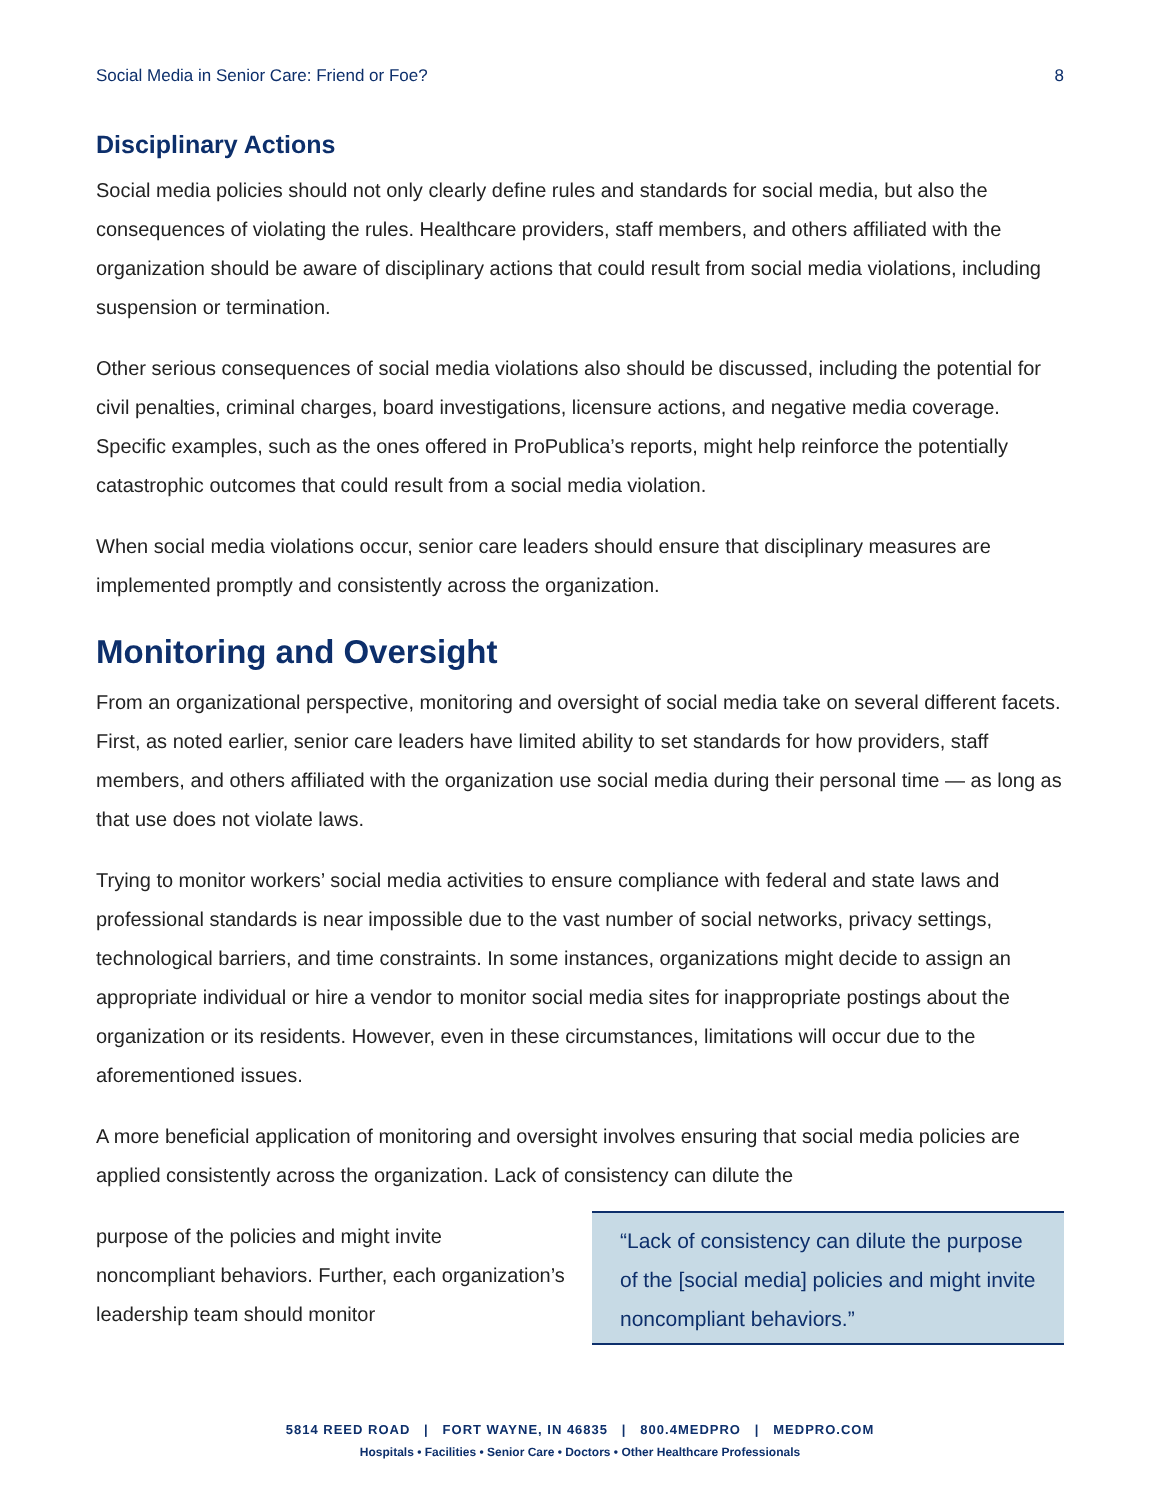Social Media in Senior Care: Friend or Foe? 8
Disciplinary Actions
Social media policies should not only clearly define rules and standards for social media, but also the consequences of violating the rules. Healthcare providers, staff members, and others affiliated with the organization should be aware of disciplinary actions that could result from social media violations, including suspension or termination.
Other serious consequences of social media violations also should be discussed, including the potential for civil penalties, criminal charges, board investigations, licensure actions, and negative media coverage. Specific examples, such as the ones offered in ProPublica’s reports, might help reinforce the potentially catastrophic outcomes that could result from a social media violation.
When social media violations occur, senior care leaders should ensure that disciplinary measures are implemented promptly and consistently across the organization.
Monitoring and Oversight
From an organizational perspective, monitoring and oversight of social media take on several different facets. First, as noted earlier, senior care leaders have limited ability to set standards for how providers, staff members, and others affiliated with the organization use social media during their personal time — as long as that use does not violate laws.
Trying to monitor workers’ social media activities to ensure compliance with federal and state laws and professional standards is near impossible due to the vast number of social networks, privacy settings, technological barriers, and time constraints. In some instances, organizations might decide to assign an appropriate individual or hire a vendor to monitor social media sites for inappropriate postings about the organization or its residents. However, even in these circumstances, limitations will occur due to the aforementioned issues.
A more beneficial application of monitoring and oversight involves ensuring that social media policies are applied consistently across the organization. Lack of consistency can dilute the
purpose of the policies and might invite noncompliant behaviors. Further, each organization’s leadership team should monitor
“Lack of consistency can dilute the purpose of the [social media] policies and might invite noncompliant behaviors.”
5814 REED ROAD | FORT WAYNE, IN 46835 | 800.4MEDPRO | MEDPRO.COM
Hospitals • Facilities • Senior Care • Doctors • Other Healthcare Professionals